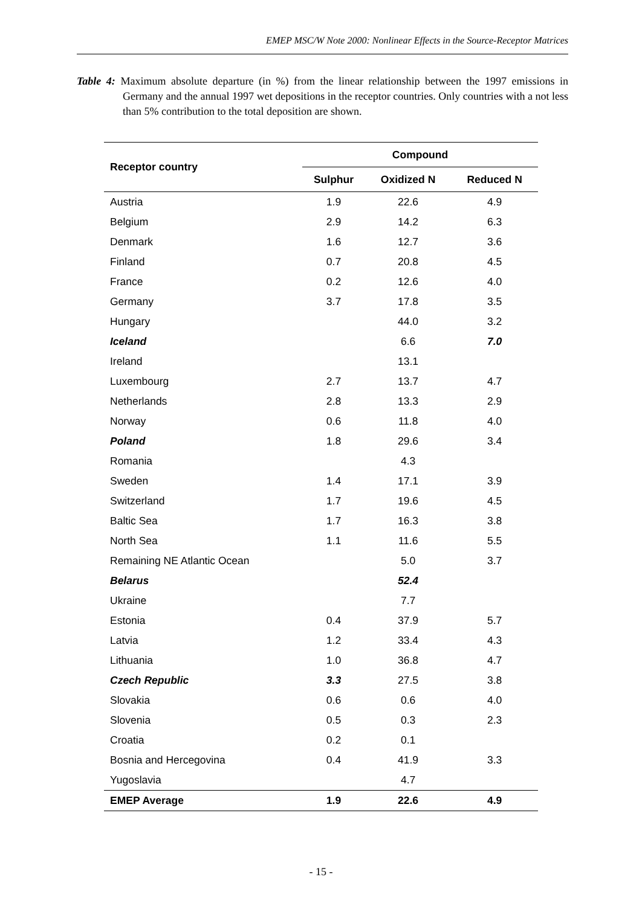EMEP MSC/W Note 2000: Nonlinear Effects in the Source-Receptor Matrices
Table 4: Maximum absolute departure (in %) from the linear relationship between the 1997 emissions in Germany and the annual 1997 wet depositions in the receptor countries. Only countries with a not less than 5% contribution to the total deposition are shown.
| Receptor country | Compound | | |
| --- | --- | --- | --- |
| | Sulphur | Oxidized N | Reduced N |
| Austria | 1.9 | 22.6 | 4.9 |
| Belgium | 2.9 | 14.2 | 6.3 |
| Denmark | 1.6 | 12.7 | 3.6 |
| Finland | 0.7 | 20.8 | 4.5 |
| France | 0.2 | 12.6 | 4.0 |
| Germany | 3.7 | 17.8 | 3.5 |
| Hungary | | 44.0 | 3.2 |
| Iceland | | 6.6 | 7.0 |
| Ireland | | 13.1 | |
| Luxembourg | 2.7 | 13.7 | 4.7 |
| Netherlands | 2.8 | 13.3 | 2.9 |
| Norway | 0.6 | 11.8 | 4.0 |
| Poland | 1.8 | 29.6 | 3.4 |
| Romania | | 4.3 | |
| Sweden | 1.4 | 17.1 | 3.9 |
| Switzerland | 1.7 | 19.6 | 4.5 |
| Baltic Sea | 1.7 | 16.3 | 3.8 |
| North Sea | 1.1 | 11.6 | 5.5 |
| Remaining NE Atlantic Ocean | | 5.0 | 3.7 |
| Belarus | | 52.4 | |
| Ukraine | | 7.7 | |
| Estonia | 0.4 | 37.9 | 5.7 |
| Latvia | 1.2 | 33.4 | 4.3 |
| Lithuania | 1.0 | 36.8 | 4.7 |
| Czech Republic | 3.3 | 27.5 | 3.8 |
| Slovakia | 0.6 | 0.6 | 4.0 |
| Slovenia | 0.5 | 0.3 | 2.3 |
| Croatia | 0.2 | 0.1 | |
| Bosnia and Hercegovina | 0.4 | 41.9 | 3.3 |
| Yugoslavia | | 4.7 | |
| EMEP Average | 1.9 | 22.6 | 4.9 |
- 15 -